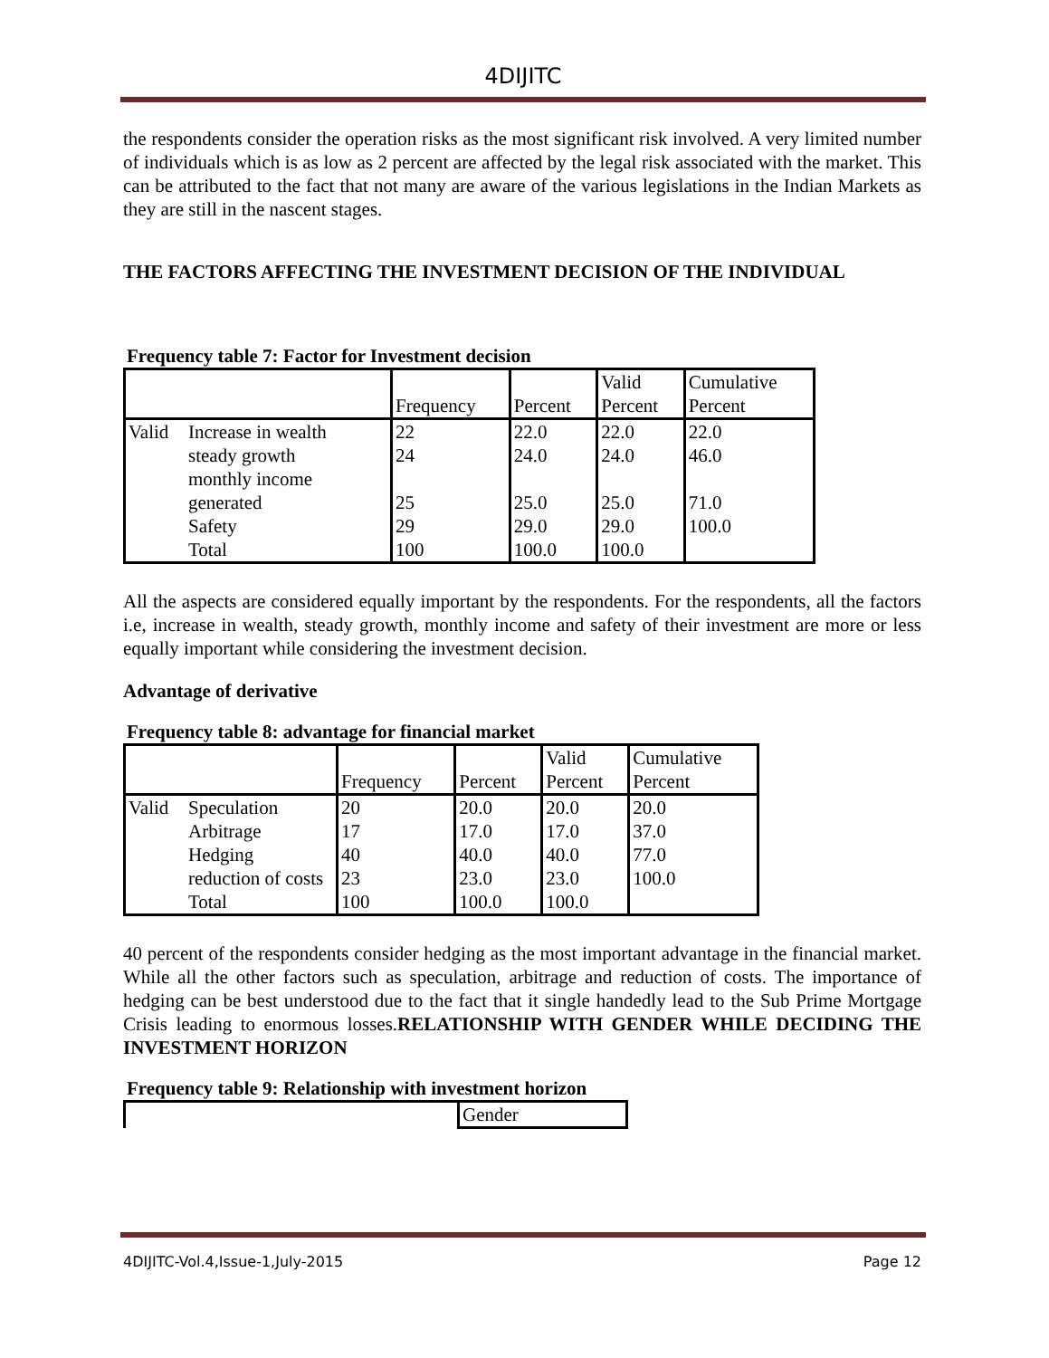4DIJITC
the respondents consider the operation risks as the most significant risk involved. A very limited number of individuals which is as low as 2 percent are affected by the legal risk associated with the market. This can be attributed to the fact that not many are aware of the various legislations in the Indian Markets as they are still in the nascent stages.
THE FACTORS AFFECTING THE INVESTMENT DECISION OF THE INDIVIDUAL
Frequency table 7: Factor for Investment decision
| | | Frequency | Percent | Valid Percent | Cumulative Percent |
| --- | --- | --- | --- | --- | --- |
| Valid | Increase in wealth | 22 | 22.0 | 22.0 | 22.0 |
| | steady growth | 24 | 24.0 | 24.0 | 46.0 |
| | monthly income generated | 25 | 25.0 | 25.0 | 71.0 |
| | Safety | 29 | 29.0 | 29.0 | 100.0 |
| | Total | 100 | 100.0 | 100.0 | |
All the aspects are considered equally important by the respondents. For the respondents, all the factors i.e, increase in wealth, steady growth, monthly income and safety of their investment are more or less equally important while considering the investment decision.
Advantage of derivative
Frequency table 8: advantage for financial market
| | | Frequency | Percent | Valid Percent | Cumulative Percent |
| --- | --- | --- | --- | --- | --- |
| Valid | Speculation | 20 | 20.0 | 20.0 | 20.0 |
| | Arbitrage | 17 | 17.0 | 17.0 | 37.0 |
| | Hedging | 40 | 40.0 | 40.0 | 77.0 |
| | reduction of costs | 23 | 23.0 | 23.0 | 100.0 |
| | Total | 100 | 100.0 | 100.0 | |
40 percent of the respondents consider hedging as the most important advantage in the financial market. While all the other factors such as speculation, arbitrage and reduction of costs. The importance of hedging can be best understood due to the fact that it single handedly lead to the Sub Prime Mortgage Crisis leading to enormous losses.RELATIONSHIP WITH GENDER WHILE DECIDING THE INVESTMENT HORIZON
Frequency table 9: Relationship with investment horizon
| | Gender |
4DIJITC-Vol.4,Issue-1,July-2015 Page 12